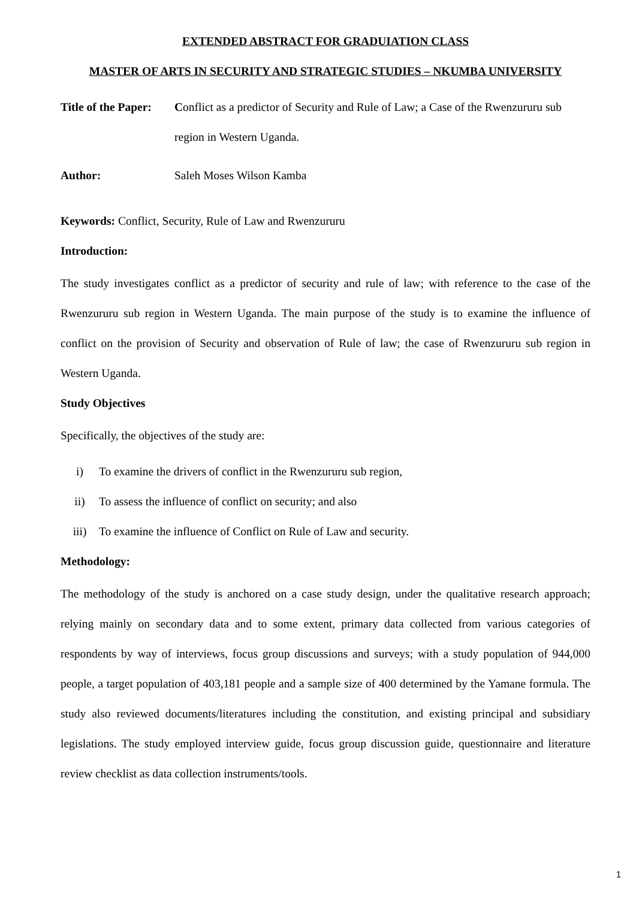EXTENDED ABSTRACT FOR GRADUIATION CLASS
MASTER OF ARTS IN SECURITY AND STRATEGIC STUDIES – NKUMBA UNIVERSITY
Title of the Paper: Conflict as a predictor of Security and Rule of Law; a Case of the Rwenzururu sub region in Western Uganda.
Author: Saleh Moses Wilson Kamba
Keywords: Conflict, Security, Rule of Law and Rwenzururu
Introduction:
The study investigates conflict as a predictor of security and rule of law; with reference to the case of the Rwenzururu sub region in Western Uganda. The main purpose of the study is to examine the influence of conflict on the provision of Security and observation of Rule of law; the case of Rwenzururu sub region in Western Uganda.
Study Objectives
Specifically, the objectives of the study are:
i) To examine the drivers of conflict in the Rwenzururu sub region,
ii) To assess the influence of conflict on security; and also
iii) To examine the influence of Conflict on Rule of Law and security.
Methodology:
The methodology of the study is anchored on a case study design, under the qualitative research approach; relying mainly on secondary data and to some extent, primary data collected from various categories of respondents by way of interviews, focus group discussions and surveys; with a study population of 944,000 people, a target population of 403,181 people and a sample size of 400 determined by the Yamane formula. The study also reviewed documents/literatures including the constitution, and existing principal and subsidiary legislations. The study employed interview guide, focus group discussion guide, questionnaire and literature review checklist as data collection instruments/tools.
1